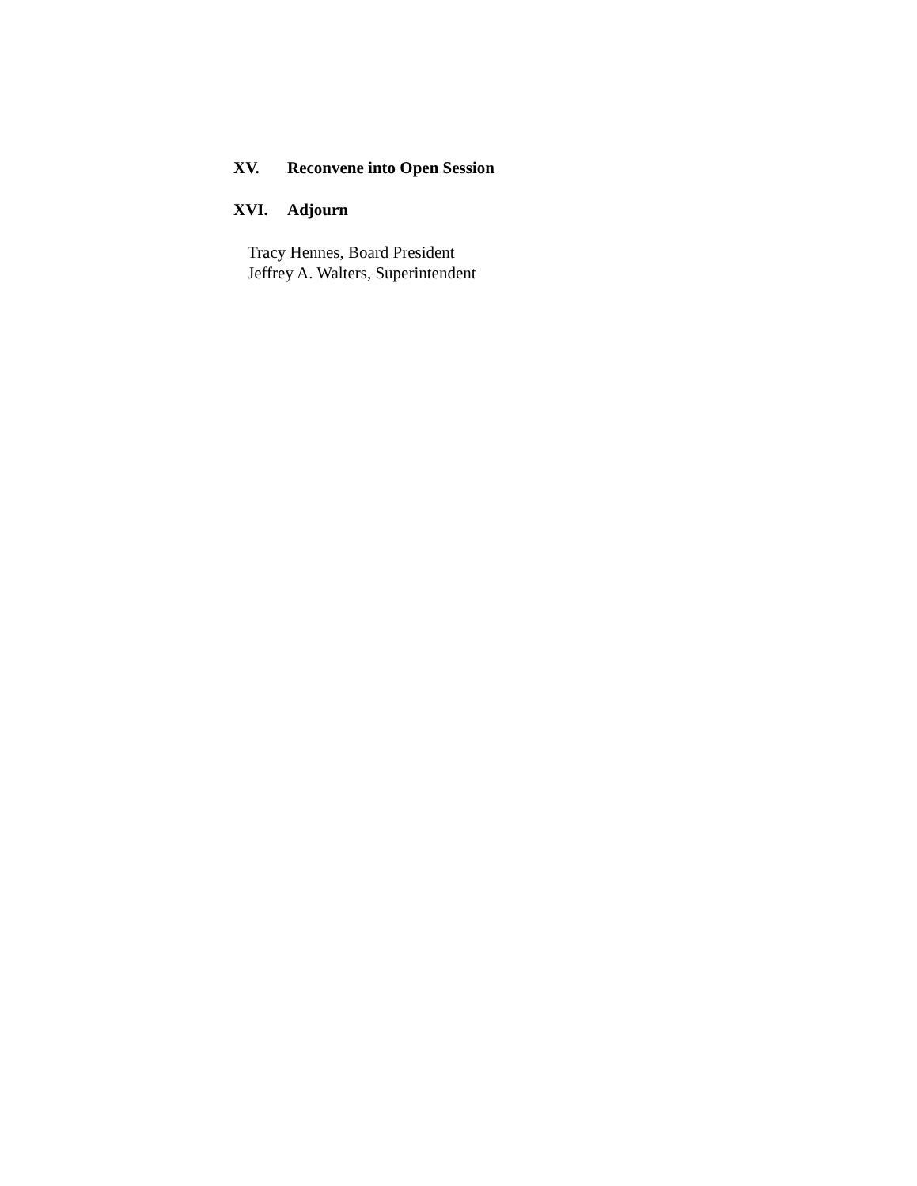XV. Reconvene into Open Session
XVI. Adjourn
Tracy Hennes, Board President
Jeffrey A. Walters, Superintendent